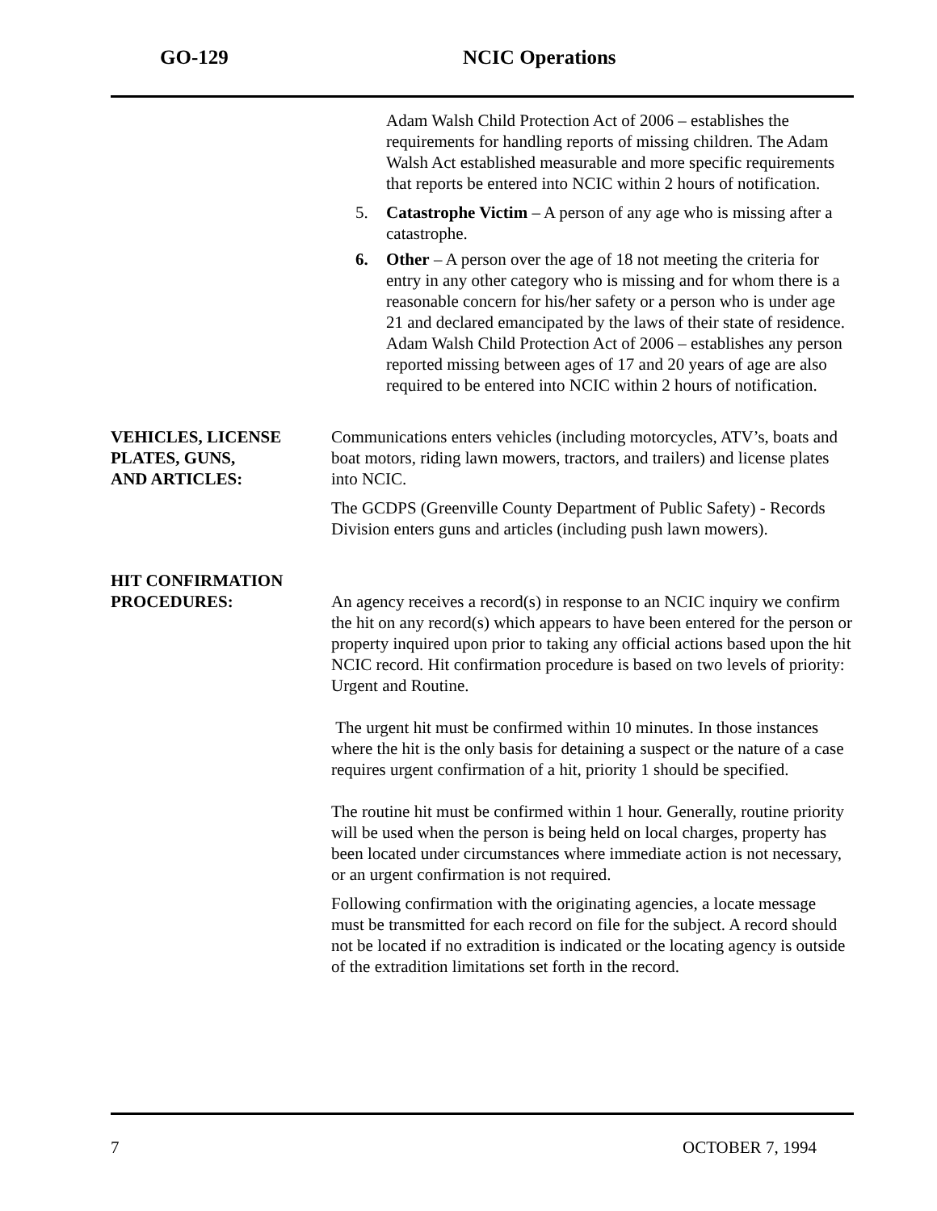GO-129 NCIC Operations
Adam Walsh Child Protection Act of 2006 – establishes the requirements for handling reports of missing children. The Adam Walsh Act established measurable and more specific requirements that reports be entered into NCIC within 2 hours of notification.
5. Catastrophe Victim – A person of any age who is missing after a catastrophe.
6. Other – A person over the age of 18 not meeting the criteria for entry in any other category who is missing and for whom there is a reasonable concern for his/her safety or a person who is under age 21 and declared emancipated by the laws of their state of residence. Adam Walsh Child Protection Act of 2006 – establishes any person reported missing between ages of 17 and 20 years of age are also required to be entered into NCIC within 2 hours of notification.
VEHICLES, LICENSE PLATES, GUNS,
AND ARTICLES:
Communications enters vehicles (including motorcycles, ATV’s, boats and boat motors, riding lawn mowers, tractors, and trailers) and license plates into NCIC.
The GCDPS (Greenville County Department of Public Safety) - Records Division enters guns and articles (including push lawn mowers).
HIT CONFIRMATION
PROCEDURES:
An agency receives a record(s) in response to an NCIC inquiry we confirm the hit on any record(s) which appears to have been entered for the person or property inquired upon prior to taking any official actions based upon the hit NCIC record. Hit confirmation procedure is based on two levels of priority: Urgent and Routine.
The urgent hit must be confirmed within 10 minutes. In those instances where the hit is the only basis for detaining a suspect or the nature of a case requires urgent confirmation of a hit, priority 1 should be specified.
The routine hit must be confirmed within 1 hour. Generally, routine priority will be used when the person is being held on local charges, property has been located under circumstances where immediate action is not necessary, or an urgent confirmation is not required.
Following confirmation with the originating agencies, a locate message must be transmitted for each record on file for the subject. A record should not be located if no extradition is indicated or the locating agency is outside of the extradition limitations set forth in the record.
7 OCTOBER 7, 1994